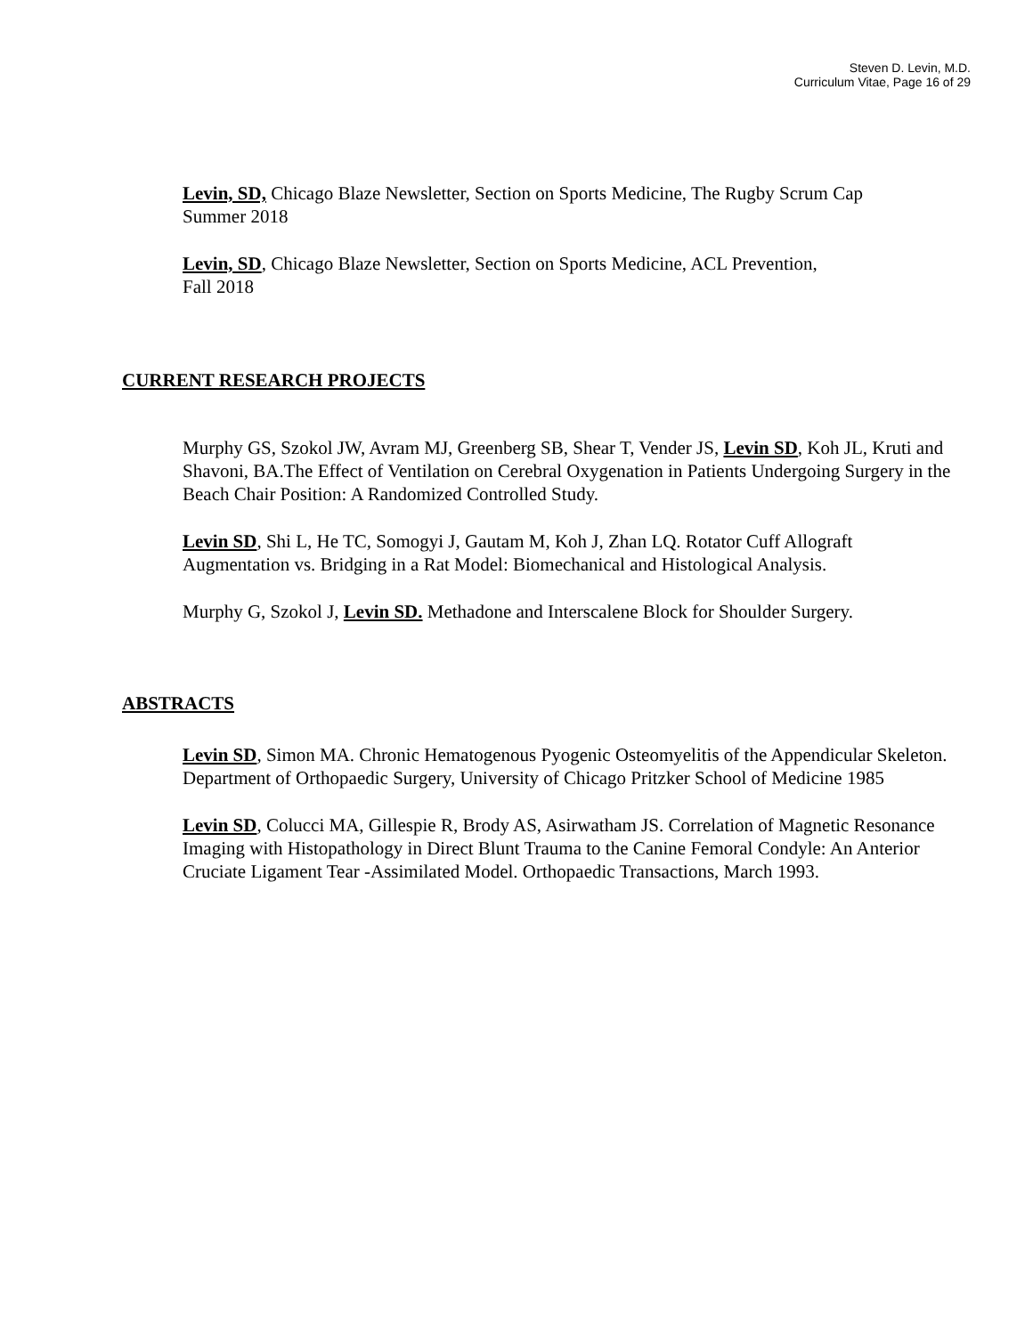Steven D. Levin, M.D.
Curriculum Vitae, Page 16 of 29
Levin, SD, Chicago Blaze Newsletter, Section on Sports Medicine, The Rugby Scrum Cap
Summer 2018
Levin, SD, Chicago Blaze Newsletter, Section on Sports Medicine, ACL Prevention,
Fall 2018
CURRENT RESEARCH PROJECTS
Murphy GS, Szokol JW, Avram MJ, Greenberg SB, Shear T, Vender JS, Levin SD, Koh JL, Kruti and Shavoni, BA.The Effect of Ventilation on Cerebral Oxygenation in Patients Undergoing Surgery in the Beach Chair Position: A Randomized Controlled Study.
Levin SD, Shi L, He TC, Somogyi J, Gautam M, Koh J, Zhan LQ. Rotator Cuff Allograft Augmentation vs. Bridging in a Rat Model: Biomechanical and Histological Analysis.
Murphy G, Szokol J, Levin SD. Methadone and Interscalene Block for Shoulder Surgery.
ABSTRACTS
Levin SD, Simon MA. Chronic Hematogenous Pyogenic Osteomyelitis of the Appendicular Skeleton. Department of Orthopaedic Surgery, University of Chicago Pritzker School of Medicine 1985
Levin SD, Colucci MA, Gillespie R, Brody AS, Asirwatham JS. Correlation of Magnetic Resonance Imaging with Histopathology in Direct Blunt Trauma to the Canine Femoral Condyle: An Anterior Cruciate Ligament Tear -Assimilated Model. Orthopaedic Transactions, March 1993.